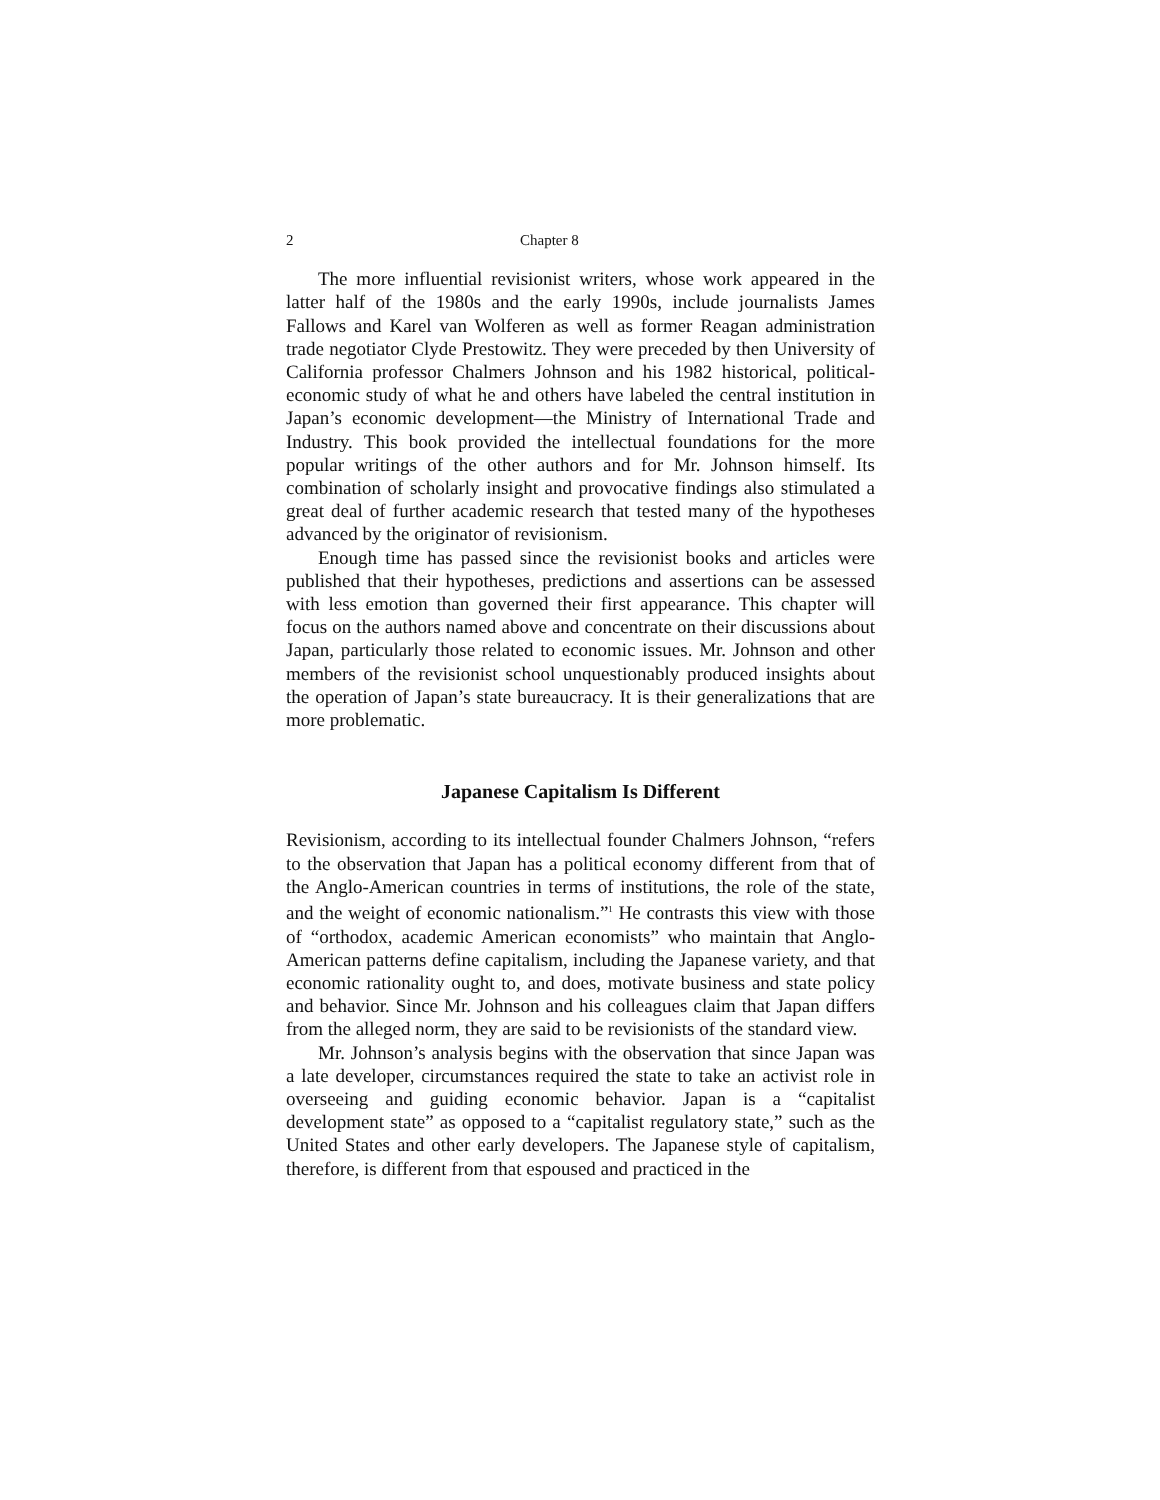2 Chapter 8
The more influential revisionist writers, whose work appeared in the latter half of the 1980s and the early 1990s, include journalists James Fallows and Karel van Wolferen as well as former Reagan administration trade negotiator Clyde Prestowitz. They were preceded by then University of California professor Chalmers Johnson and his 1982 historical, political-economic study of what he and others have labeled the central institution in Japan’s economic development—the Ministry of International Trade and Industry. This book provided the intellectual foundations for the more popular writings of the other authors and for Mr. Johnson himself. Its combination of scholarly insight and provocative findings also stimulated a great deal of further academic research that tested many of the hypotheses advanced by the originator of revisionism.
Enough time has passed since the revisionist books and articles were published that their hypotheses, predictions and assertions can be assessed with less emotion than governed their first appearance. This chapter will focus on the authors named above and concentrate on their discussions about Japan, particularly those related to economic issues. Mr. Johnson and other members of the revisionist school unquestionably produced insights about the operation of Japan’s state bureaucracy. It is their generalizations that are more problematic.
Japanese Capitalism Is Different
Revisionism, according to its intellectual founder Chalmers Johnson, “refers to the observation that Japan has a political economy different from that of the Anglo-American countries in terms of institutions, the role of the state, and the weight of economic nationalism.”<sup>1</sup> He contrasts this view with those of “orthodox, academic American economists” who maintain that Anglo-American patterns define capitalism, including the Japanese variety, and that economic rationality ought to, and does, motivate business and state policy and behavior. Since Mr. Johnson and his colleagues claim that Japan differs from the alleged norm, they are said to be revisionists of the standard view.
Mr. Johnson’s analysis begins with the observation that since Japan was a late developer, circumstances required the state to take an activist role in overseeing and guiding economic behavior. Japan is a “capitalist development state” as opposed to a “capitalist regulatory state,” such as the United States and other early developers. The Japanese style of capitalism, therefore, is different from that espoused and practiced in the